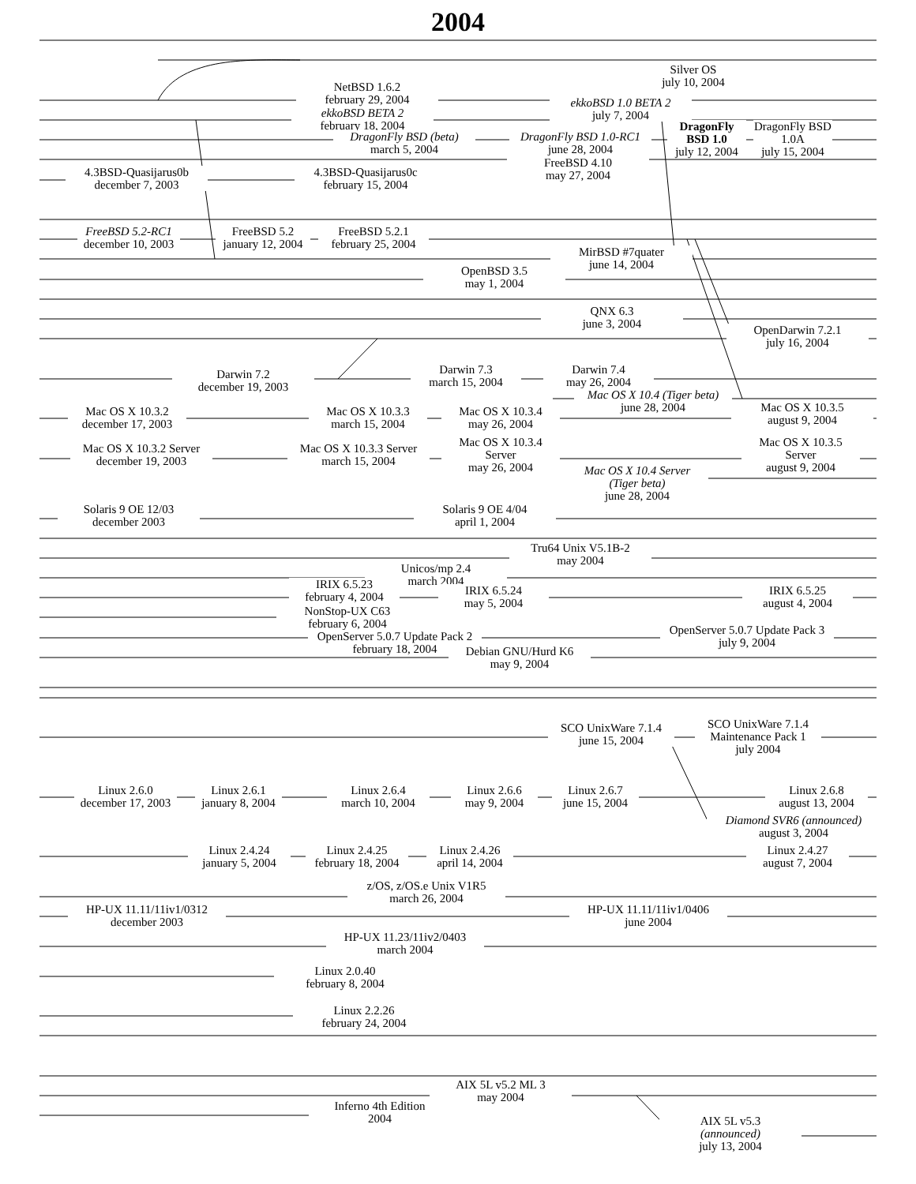2004
Silver OS
july 10, 2004
NetBSD 1.6.2
february 29, 2004
ekkoBSD 1.0 BETA 2
july 7, 2004
ekkoBSD BETA 2
february 18, 2004
DragonFly BSD 1.0
july 12, 2004
DragonFly BSD 1.0A
july 15, 2004
DragonFly BSD (beta)
march 5, 2004
DragonFly BSD 1.0-RC1
june 28, 2004
FreeBSD 4.10
may 27, 2004
4.3BSD-Quasijarus0b
december 7, 2003
4.3BSD-Quasijarus0c
february 15, 2004
FreeBSD 5.2-RC1
december 10, 2003
FreeBSD 5.2
january 12, 2004
FreeBSD 5.2.1
february 25, 2004
MirBSD #7quater
june 14, 2004
OpenBSD 3.5
may 1, 2004
QNX 6.3
june 3, 2004
OpenDarwin 7.2.1
july 16, 2004
Darwin 7.3
march 15, 2004
Darwin 7.4
may 26, 2004
Darwin 7.2
december 19, 2003
Mac OS X 10.4 (Tiger beta)
june 28, 2004
Mac OS X 10.3.5
august 9, 2004
Mac OS X 10.3.2
december 17, 2003
Mac OS X 10.3.3
march 15, 2004
Mac OS X 10.3.4
may 26, 2004
Mac OS X 10.3.4
Server
may 26, 2004
Mac OS X 10.3.5
Server
august 9, 2004
Mac OS X 10.3.2 Server
december 19, 2003
Mac OS X 10.3.3 Server
march 15, 2004
Mac OS X 10.4 Server
(Tiger beta)
june 28, 2004
Solaris 9 OE 12/03
december 2003
Solaris 9 OE 4/04
april 1, 2004
Tru64 Unix V5.1B-2
may 2004
Unicos/mp 2.4
march 2004
IRIX 6.5.23
february 4, 2004
IRIX 6.5.24
may 5, 2004
IRIX 6.5.25
august 4, 2004
NonStop-UX C63
february 6, 2004
OpenServer 5.0.7 Update Pack 3
july 9, 2004
OpenServer 5.0.7 Update Pack 2
february 18, 2004
Debian GNU/Hurd K6
may 9, 2004
SCO UnixWare 7.1.4
Maintenance Pack 1
july 2004
SCO UnixWare 7.1.4
june 15, 2004
Linux 2.6.0
december 17, 2003
Linux 2.6.1
january 8, 2004
Linux 2.6.4
march 10, 2004
Linux 2.6.6
may 9, 2004
Linux 2.6.7
june 15, 2004
Linux 2.6.8
august 13, 2004
Diamond SVR6 (announced)
august 3, 2004
Linux 2.4.24
january 5, 2004
Linux 2.4.25
february 18, 2004
Linux 2.4.26
april 14, 2004
Linux 2.4.27
august 7, 2004
z/OS, z/OS.e Unix V1R5
march 26, 2004
HP-UX 11.11/11iv1/0312
december 2003
HP-UX 11.11/11iv1/0406
june 2004
HP-UX 11.23/11iv2/0403
march 2004
Linux 2.0.40
february 8, 2004
Linux 2.2.26
february 24, 2004
AIX 5L v5.2 ML 3
may 2004
Inferno 4th Edition
2004
AIX 5L v5.3
(announced)
july 13, 2004